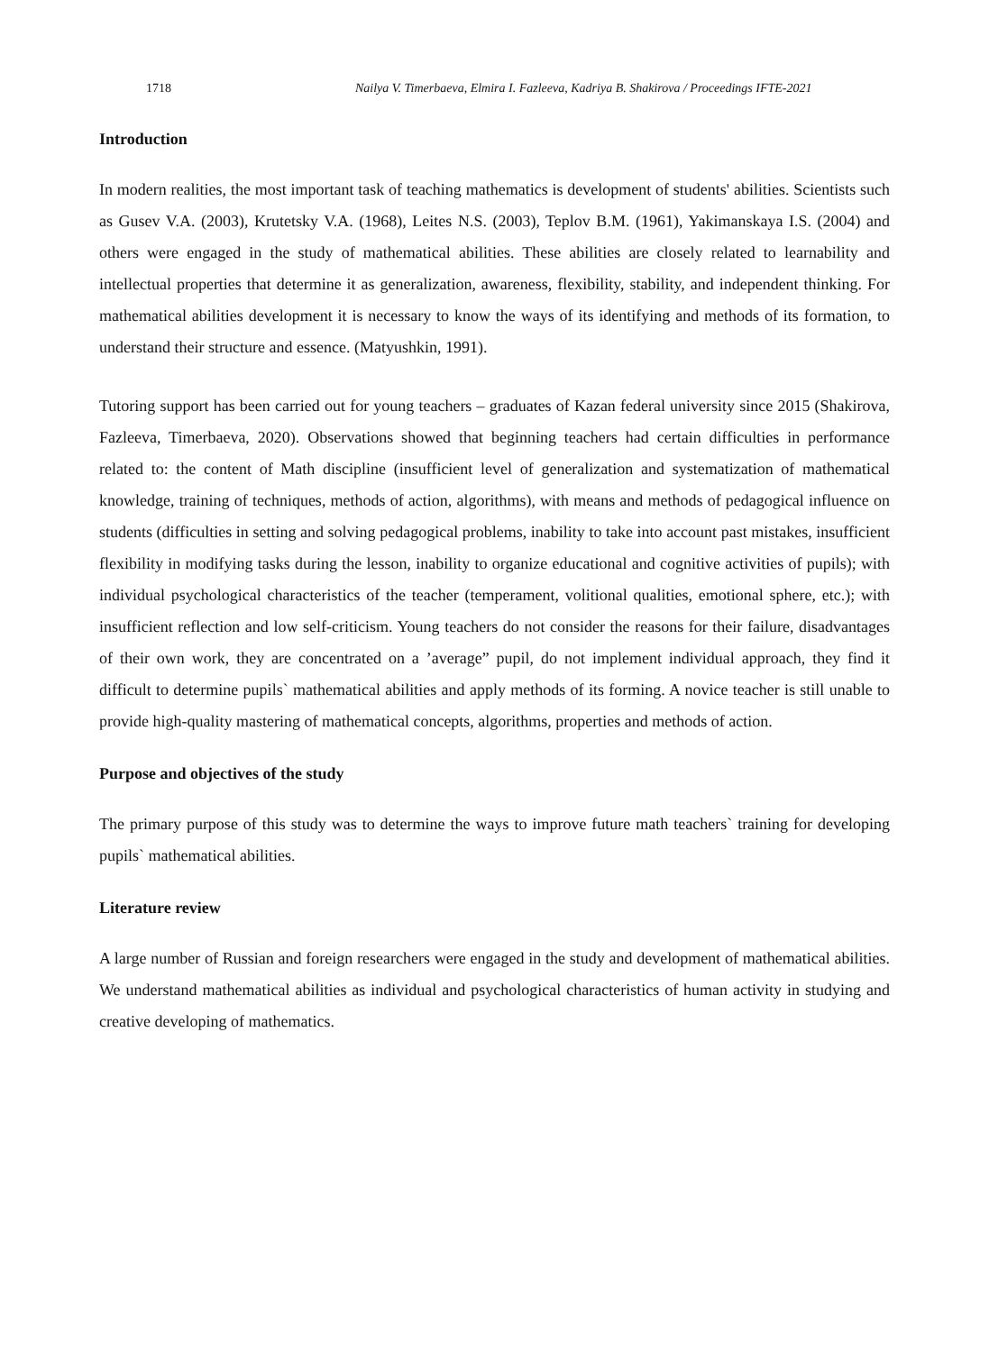1718 Nailya V. Timerbaeva, Elmira I. Fazleeva, Kadriya B. Shakirova / Proceedings IFTE-2021
Introduction
In modern realities, the most important task of teaching mathematics is development of students' abilities. Scientists such as Gusev V.A. (2003), Krutetsky V.A. (1968), Leites N.S. (2003), Teplov B.M. (1961), Yakimanskaya I.S. (2004) and others were engaged in the study of mathematical abilities. These abilities are closely related to learnability and intellectual properties that determine it as generalization, awareness, flexibility, stability, and independent thinking. For mathematical abilities development it is necessary to know the ways of its identifying and methods of its formation, to understand their structure and essence. (Matyushkin, 1991).
Tutoring support has been carried out for young teachers – graduates of Kazan federal university since 2015 (Shakirova, Fazleeva, Timerbaeva, 2020). Observations showed that beginning teachers had certain difficulties in performance related to: the content of Math discipline (insufficient level of generalization and systematization of mathematical knowledge, training of techniques, methods of action, algorithms), with means and methods of pedagogical influence on students (difficulties in setting and solving pedagogical problems, inability to take into account past mistakes, insufficient flexibility in modifying tasks during the lesson, inability to organize educational and cognitive activities of pupils); with individual psychological characteristics of the teacher (temperament, volitional qualities, emotional sphere, etc.); with insufficient reflection and low self-criticism. Young teachers do not consider the reasons for their failure, disadvantages of their own work, they are concentrated on a ’average” pupil, do not implement individual approach, they find it difficult to determine pupils` mathematical abilities and apply methods of its forming. A novice teacher is still unable to provide high-quality mastering of mathematical concepts, algorithms, properties and methods of action.
Purpose and objectives of the study
The primary purpose of this study was to determine the ways to improve future math teachers` training for developing pupils` mathematical abilities.
Literature review
A large number of Russian and foreign researchers were engaged in the study and development of mathematical abilities. We understand mathematical abilities as individual and psychological characteristics of human activity in studying and creative developing of mathematics.